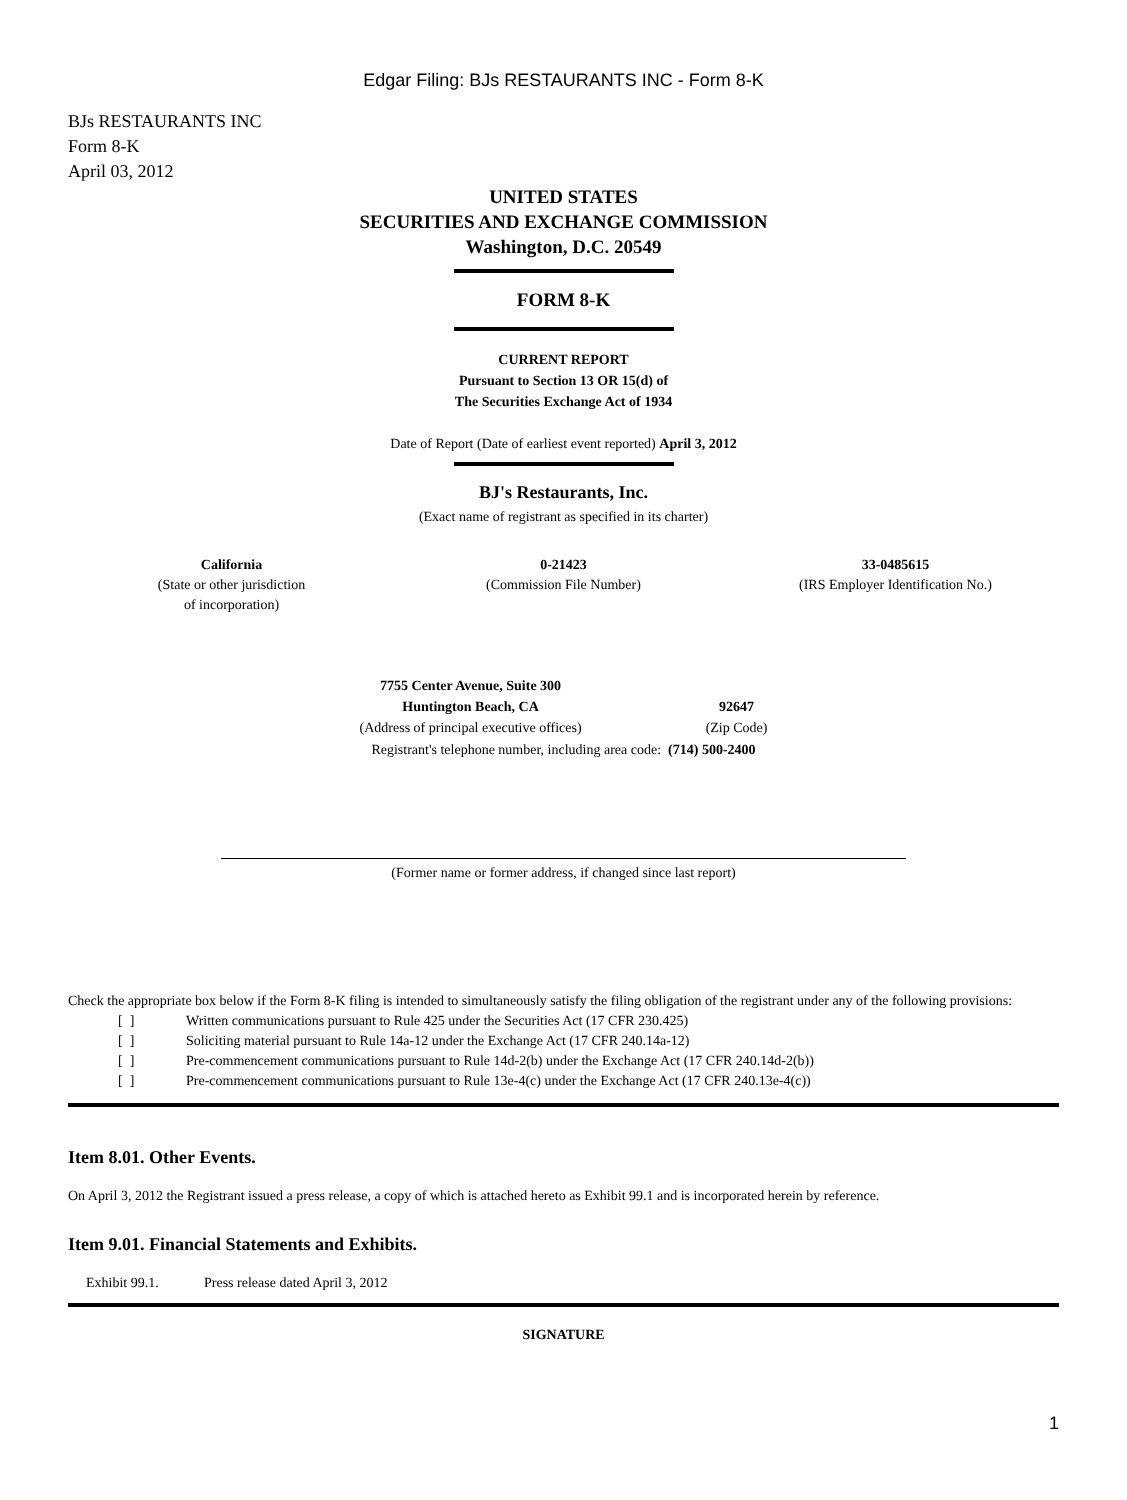Edgar Filing: BJs RESTAURANTS INC - Form 8-K
BJs RESTAURANTS INC
Form 8-K
April 03, 2012
UNITED STATES
SECURITIES AND EXCHANGE COMMISSION
Washington, D.C. 20549
FORM 8-K
CURRENT REPORT
Pursuant to Section 13 OR 15(d) of
The Securities Exchange Act of 1934
Date of Report (Date of earliest event reported) April 3, 2012
BJ's Restaurants, Inc.
(Exact name of registrant as specified in its charter)
| California (State or other jurisdiction of incorporation) | 0-21423 (Commission File Number) | 33-0485615 (IRS Employer Identification No.) |
| 7755 Center Avenue, Suite 300 Huntington Beach, CA | 92647 |
| (Address of principal executive offices) | (Zip Code) |
Registrant's telephone number, including area code: (714) 500-2400
(Former name or former address, if changed since last report)
Check the appropriate box below if the Form 8-K filing is intended to simultaneously satisfy the filing obligation of the registrant under any of the following provisions:
| [ ] | Written communications pursuant to Rule 425 under the Securities Act (17 CFR 230.425) |
| [ ] | Soliciting material pursuant to Rule 14a-12 under the Exchange Act (17 CFR 240.14a-12) |
| [ ] | Pre-commencement communications pursuant to Rule 14d-2(b) under the Exchange Act (17 CFR 240.14d-2(b)) |
| [ ] | Pre-commencement communications pursuant to Rule 13e-4(c) under the Exchange Act (17 CFR 240.13e-4(c)) |
Item 8.01. Other Events.
On April 3, 2012 the Registrant issued a press release, a copy of which is attached hereto as Exhibit 99.1 and is incorporated herein by reference.
Item 9.01. Financial Statements and Exhibits.
| Exhibit 99.1. | Press release dated April 3, 2012 |
SIGNATURE
1